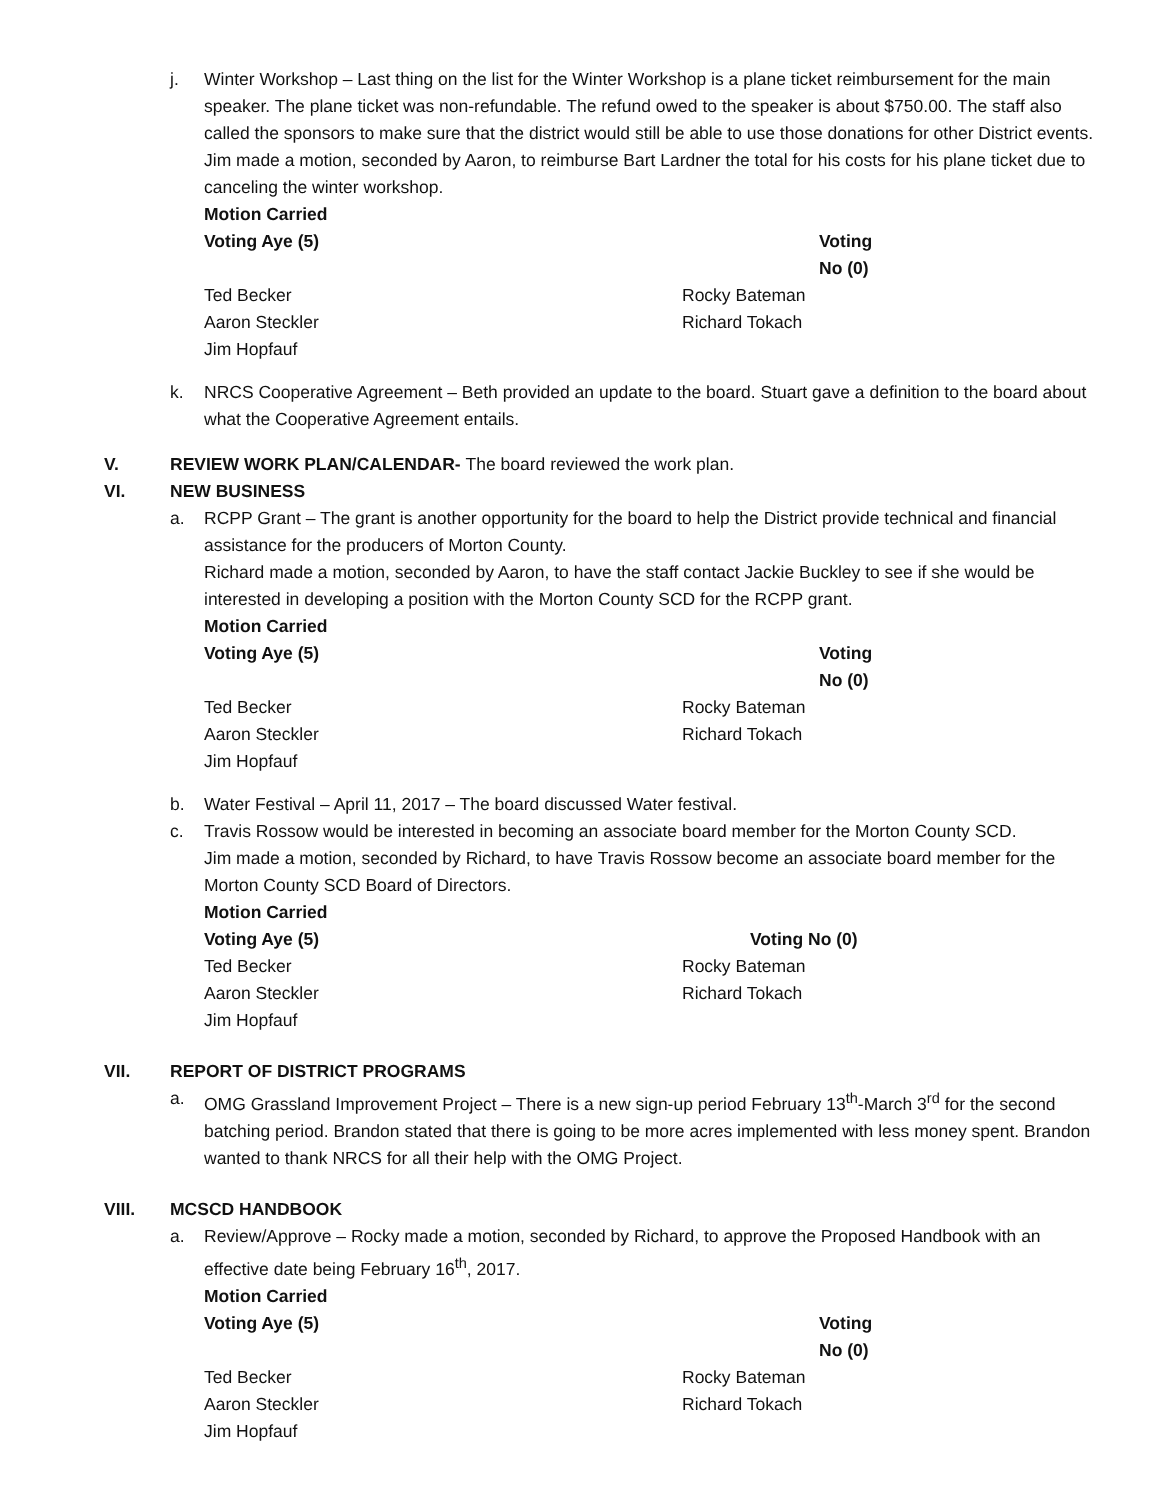j. Winter Workshop – Last thing on the list for the Winter Workshop is a plane ticket reimbursement for the main speaker. The plane ticket was non-refundable. The refund owed to the speaker is about $750.00. The staff also called the sponsors to make sure that the district would still be able to use those donations for other District events. Jim made a motion, seconded by Aaron, to reimburse Bart Lardner the total for his costs for his plane ticket due to canceling the winter workshop.
Motion Carried
Voting Aye (5) Voting No (0) Ted Becker Rocky Bateman Aaron Steckler Richard Tokach Jim Hopfauf
k. NRCS Cooperative Agreement – Beth provided an update to the board. Stuart gave a definition to the board about what the Cooperative Agreement entails.
V. REVIEW WORK PLAN/CALENDAR- The board reviewed the work plan.
VI. NEW BUSINESS
a. RCPP Grant – The grant is another opportunity for the board to help the District provide technical and financial assistance for the producers of Morton County.
Richard made a motion, seconded by Aaron, to have the staff contact Jackie Buckley to see if she would be interested in developing a position with the Morton County SCD for the RCPP grant.
Motion Carried
Voting Aye (5) Voting No (0) Ted Becker Rocky Bateman Aaron Steckler Richard Tokach Jim Hopfauf
b. Water Festival – April 11, 2017 – The board discussed Water festival.
c. Travis Rossow would be interested in becoming an associate board member for the Morton County SCD.
Jim made a motion, seconded by Richard, to have Travis Rossow become an associate board member for the Morton County SCD Board of Directors.
Motion Carried
Voting Aye (5) Voting No (0) Ted Becker Rocky Bateman Aaron Steckler Richard Tokach Jim Hopfauf
VII. REPORT OF DISTRICT PROGRAMS
a. OMG Grassland Improvement Project – There is a new sign-up period February 13<sup>th</sup>-March 3<sup>rd</sup> for the second batching period. Brandon stated that there is going to be more acres implemented with less money spent. Brandon wanted to thank NRCS for all their help with the OMG Project.
VIII. MCSCD HANDBOOK
a. Review/Approve – Rocky made a motion, seconded by Richard, to approve the Proposed Handbook with an effective date being February 16<sup>th</sup>, 2017.
Motion Carried
Voting Aye (5) Voting No (0) Ted Becker Rocky Bateman Aaron Steckler Richard Tokach Jim Hopfauf